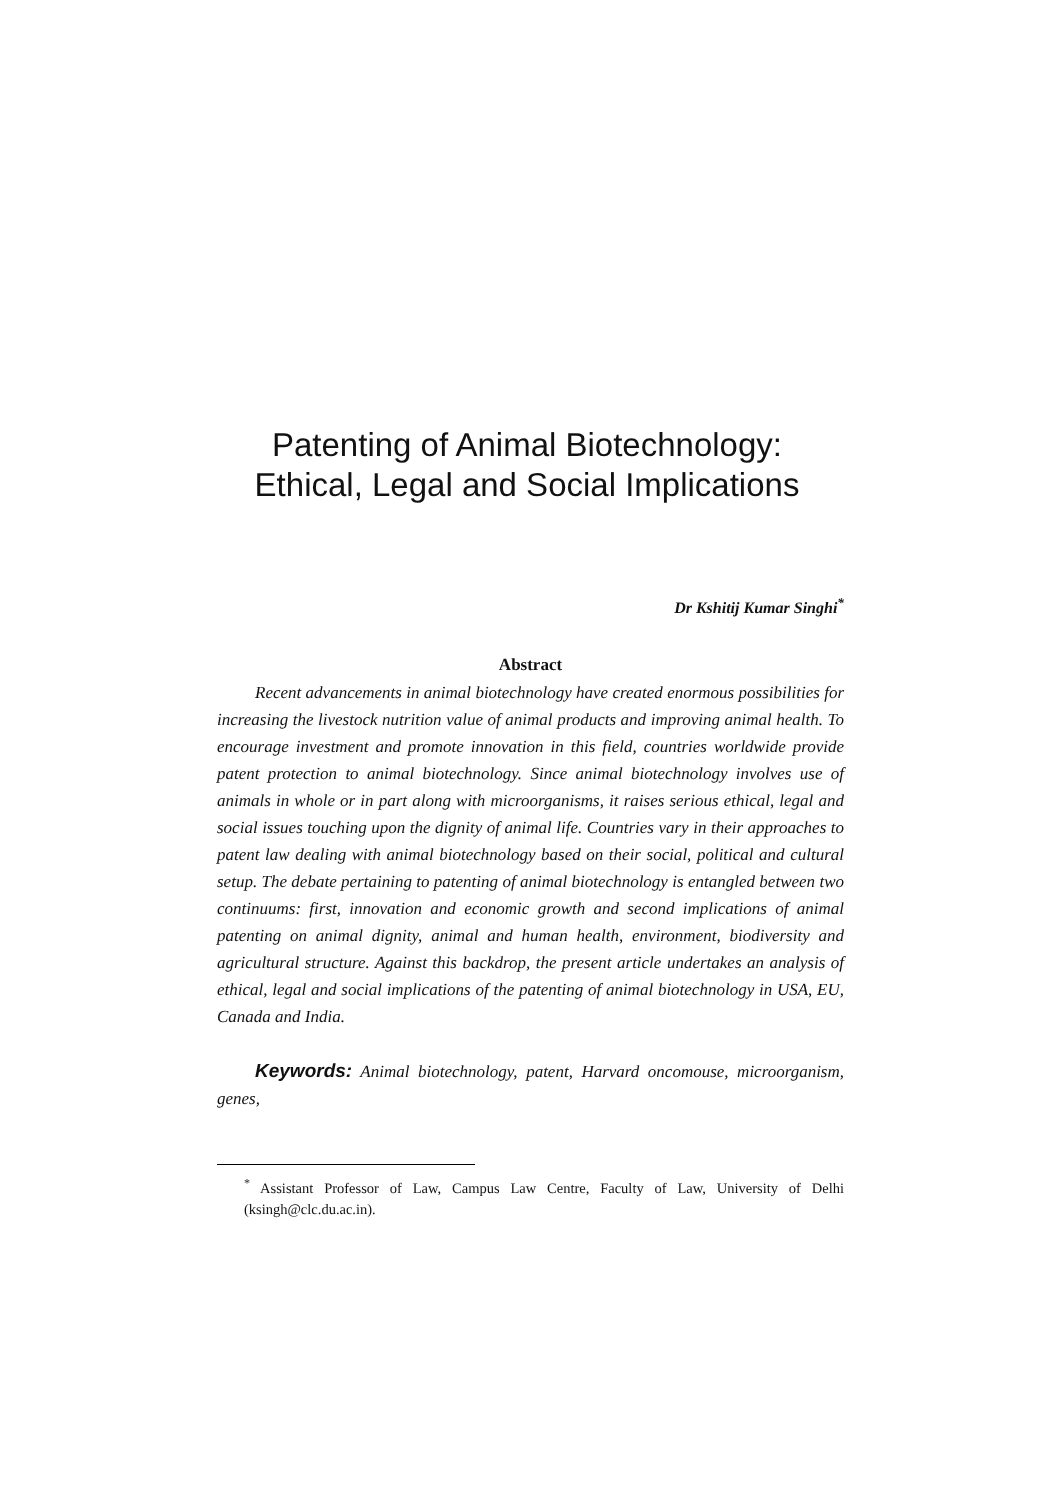Patenting of Animal Biotechnology:
Ethical, Legal and Social Implications
Dr Kshitij Kumar Singhi<sup>*</sup>
Abstract
Recent advancements in animal biotechnology have created enormous possibilities for increasing the livestock nutrition value of animal products and improving animal health. To encourage investment and promote innovation in this field, countries worldwide provide patent protection to animal biotechnology. Since animal biotechnology involves use of animals in whole or in part along with microorganisms, it raises serious ethical, legal and social issues touching upon the dignity of animal life. Countries vary in their approaches to patent law dealing with animal biotechnology based on their social, political and cultural setup. The debate pertaining to patenting of animal biotechnology is entangled between two continuums: first, innovation and economic growth and second implications of animal patenting on animal dignity, animal and human health, environment, biodiversity and agricultural structure. Against this backdrop, the present article undertakes an analysis of ethical, legal and social implications of the patenting of animal biotechnology in USA, EU, Canada and India.
Keywords: Animal biotechnology, patent, Harvard oncomouse, microorganism, genes,
<sup>*</sup> Assistant Professor of Law, Campus Law Centre, Faculty of Law, University of Delhi (ksingh@clc.du.ac.in).